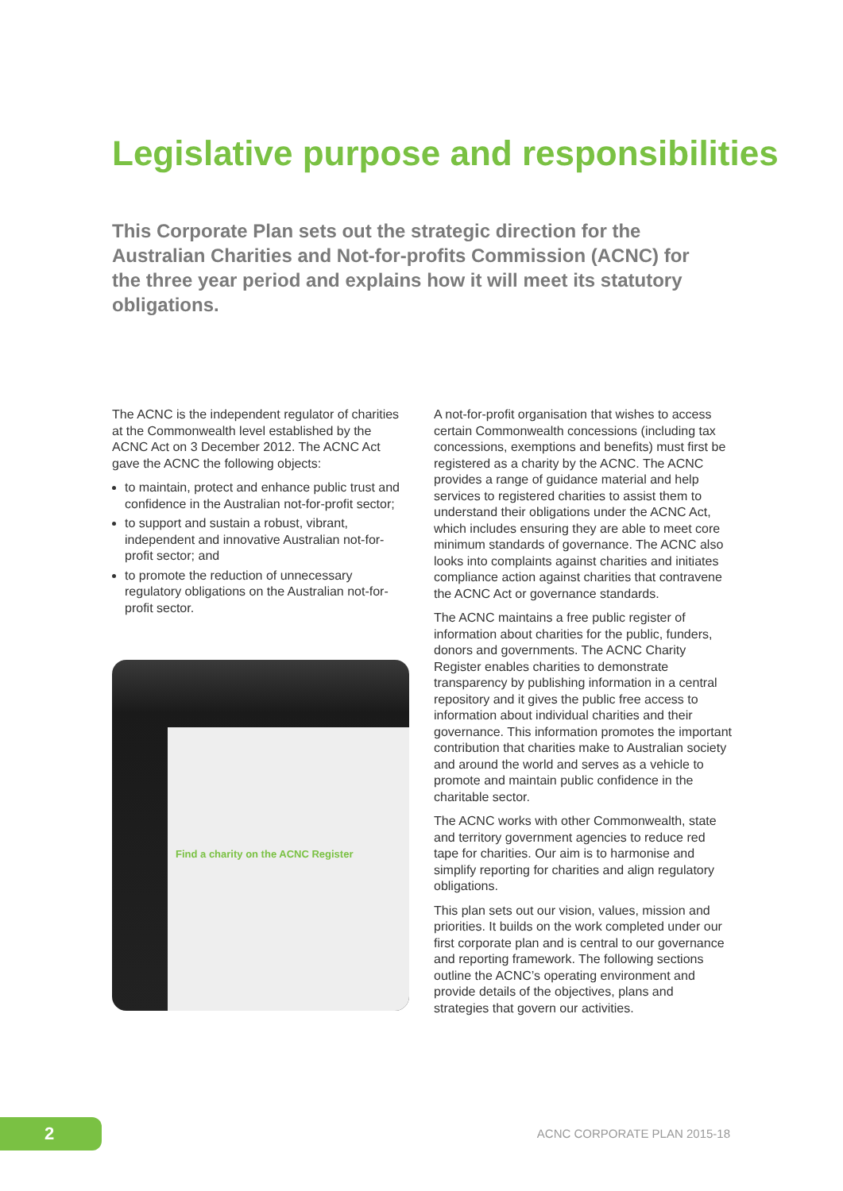Legislative purpose and responsibilities
This Corporate Plan sets out the strategic direction for the Australian Charities and Not-for-profits Commission (ACNC) for the three year period and explains how it will meet its statutory obligations.
The ACNC is the independent regulator of charities at the Commonwealth level established by the ACNC Act on 3 December 2012. The ACNC Act gave the ACNC the following objects:
to maintain, protect and enhance public trust and confidence in the Australian not-for-profit sector;
to support and sustain a robust, vibrant, independent and innovative Australian not-for-profit sector; and
to promote the reduction of unnecessary regulatory obligations on the Australian not-for-profit sector.
Find a charity on the ACNC Register
A not-for-profit organisation that wishes to access certain Commonwealth concessions (including tax concessions, exemptions and benefits) must first be registered as a charity by the ACNC. The ACNC provides a range of guidance material and help services to registered charities to assist them to understand their obligations under the ACNC Act, which includes ensuring they are able to meet core minimum standards of governance. The ACNC also looks into complaints against charities and initiates compliance action against charities that contravene the ACNC Act or governance standards.
The ACNC maintains a free public register of information about charities for the public, funders, donors and governments. The ACNC Charity Register enables charities to demonstrate transparency by publishing information in a central repository and it gives the public free access to information about individual charities and their governance. This information promotes the important contribution that charities make to Australian society and around the world and serves as a vehicle to promote and maintain public confidence in the charitable sector.
The ACNC works with other Commonwealth, state and territory government agencies to reduce red tape for charities. Our aim is to harmonise and simplify reporting for charities and align regulatory obligations.
This plan sets out our vision, values, mission and priorities. It builds on the work completed under our first corporate plan and is central to our governance and reporting framework. The following sections outline the ACNC’s operating environment and provide details of the objectives, plans and strategies that govern our activities.
2 ACNC CORPORATE PLAN 2015-18